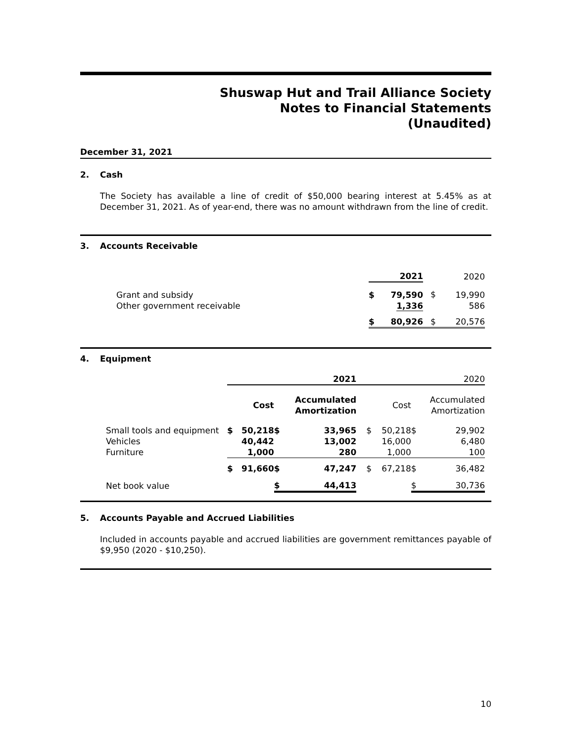Shuswap Hut and Trail Alliance Society
Notes to Financial Statements
(Unaudited)
December 31, 2021
2. Cash
The Society has available a line of credit of $50,000 bearing interest at 5.45% as at December 31, 2021. As of year-end, there was no amount withdrawn from the line of credit.
3. Accounts Receivable
| | | 2021 | | 2020 |
| Grant and subsidy Other government receivable | $ | 79,590 1,336 | $ | 19,990 586 |
| | $ | 80,926 | $ | 20,576 |
4. Equipment
| | 2021 | | | | 2020 | | | |
| | | Cost | | Accumulated Amortization | | Cost | | Accumulated Amortization |
| Small tools and equipment Vehicles Furniture | $ | 50,218 40,442 1,000 | $ | 33,965 13,002 280 | $ | 50,218 16,000 1,000 | $ | 29,902 6,480 100 |
| | $ | 91,660 | $ | 47,247 | $ | 67,218 | $ | 36,482 |
| Net book value | | | $ | 44,413 | | | $ | 30,736 |
5. Accounts Payable and Accrued Liabilities
Included in accounts payable and accrued liabilities are government remittances payable of $9,950 (2020 - $10,250).
10